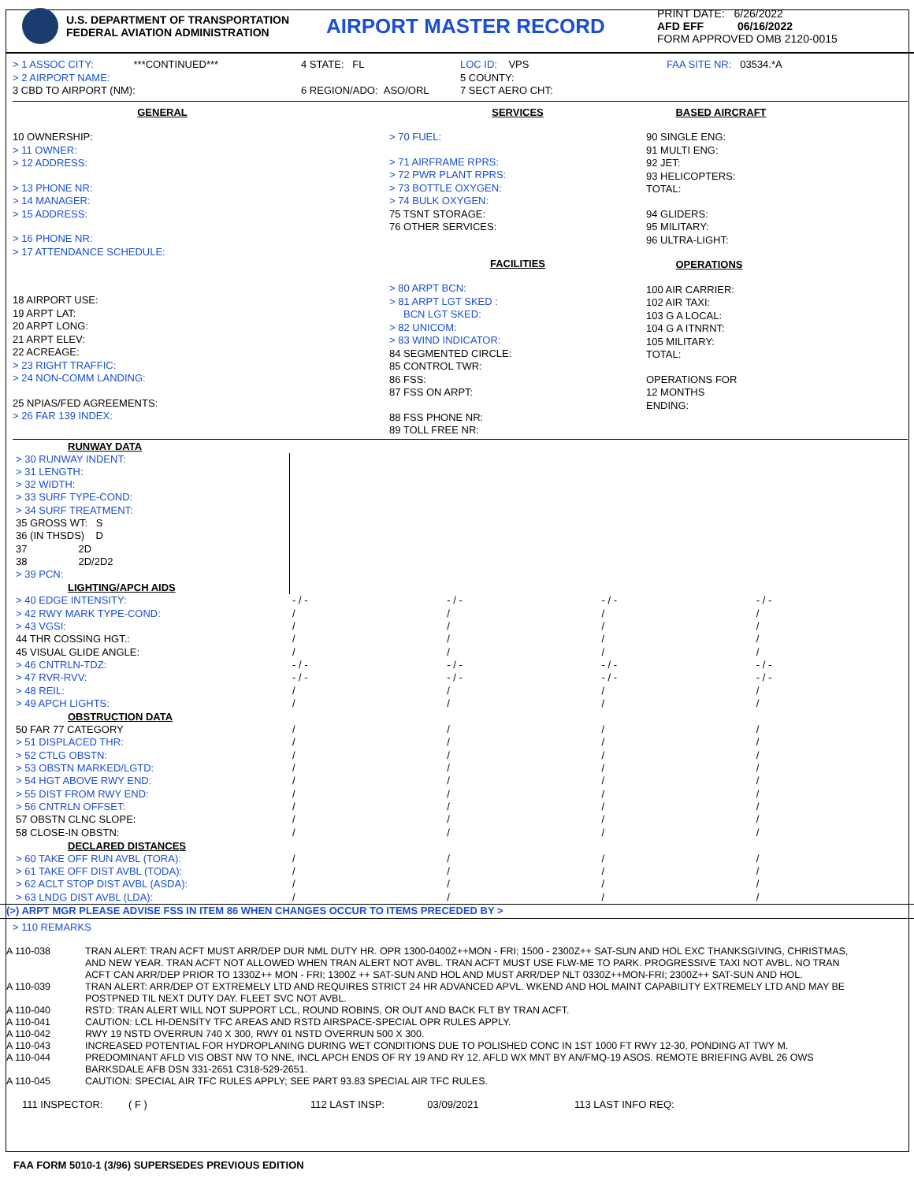U.S. DEPARTMENT OF TRANSPORTATION
FEDERAL AVIATION ADMINISTRATION
AIRPORT MASTER RECORD
PRINT DATE: 6/26/2022
AFD EFF 06/16/2022
FORM APPROVED OMB 2120-0015
> 1 ASSOC CITY: ***CONTINUED***
> 2 AIRPORT NAME:
3 CBD TO AIRPORT (NM):
4 STATE: FL
6 REGION/ADO: ASO/ORL
LOC ID: VPS
5 COUNTY:
7 SECT AERO CHT:
FAA SITE NR: 03534.*A
GENERAL
10 OWNERSHIP:
> 11 OWNER:
> 12 ADDRESS:
> 13 PHONE NR:
> 14 MANAGER:
> 15 ADDRESS:
> 16 PHONE NR:
> 17 ATTENDANCE SCHEDULE:
18 AIRPORT USE:
19 ARPT LAT:
20 ARPT LONG:
21 ARPT ELEV:
22 ACREAGE:
> 23 RIGHT TRAFFIC:
> 24 NON-COMM LANDING:
25 NPIAS/FED AGREEMENTS:
> 26 FAR 139 INDEX:
SERVICES
> 70 FUEL:
> 71 AIRFRAME RPRS:
> 72 PWR PLANT RPRS:
> 73 BOTTLE OXYGEN:
> 74 BULK OXYGEN:
75 TSNT STORAGE:
76 OTHER SERVICES:
FACILITIES
> 80 ARPT BCN:
> 81 ARPT LGT SKED :
BCN LGT SKED:
> 82 UNICOM:
> 83 WIND INDICATOR:
84 SEGMENTED CIRCLE:
85 CONTROL TWR:
86 FSS:
87 FSS ON ARPT:
88 FSS PHONE NR:
89 TOLL FREE NR:
BASED AIRCRAFT
90 SINGLE ENG:
91 MULTI ENG:
92 JET:
93 HELICOPTERS:
TOTAL:
94 GLIDERS:
95 MILITARY:
96 ULTRA-LIGHT:
OPERATIONS
100 AIR CARRIER:
102 AIR TAXI:
103 G A LOCAL:
104 G A ITNRNT:
105 MILITARY:
TOTAL:
OPERATIONS FOR
12 MONTHS
ENDING:
| RUNWAY DATA | | | | |
| > 30 RUNWAY INDENT: | | | | |
| > 31 LENGTH: | | | | |
| > 32 WIDTH: | | | | |
| > 33 SURF TYPE-COND: | | | | |
| > 34 SURF TREATMENT: | | | | |
| 35 GROSS WT: S | | | | |
| 36 (IN THSDS) D | | | | |
| 37 2D | | | | |
| 38 2D/2D2 | | | | |
| > 39 PCN: | | | | |
| LIGHTING/APCH AIDS | | | | |
| > 40 EDGE INTENSITY: | - / - | - / - | - / - | - / - |
| > 42 RWY MARK TYPE-COND: | / | / | / | / |
| > 43 VGSI: | / | / | / | / |
| 44 THR COSSING HGT.: | / | / | / | / |
| 45 VISUAL GLIDE ANGLE: | / | / | / | / |
| > 46 CNTRLN-TDZ: | - / - | - / - | - / - | - / - |
| > 47 RVR-RVV: | - / - | - / - | - / - | - / - |
| > 48 REIL: | / | / | / | / |
| > 49 APCH LIGHTS: | / | / | / | / |
| OBSTRUCTION DATA | | | | |
| 50 FAR 77 CATEGORY | / | / | / | / |
| > 51 DISPLACED THR: | / | / | / | / |
| > 52 CTLG OBSTN: | / | / | / | / |
| > 53 OBSTN MARKED/LGTD: | / | / | / | / |
| > 54 HGT ABOVE RWY END: | / | / | / | / |
| > 55 DIST FROM RWY END: | / | / | / | / |
| > 56 CNTRLN OFFSET: | / | / | / | / |
| 57 OBSTN CLNC SLOPE: | / | / | / | / |
| 58 CLOSE-IN OBSTN: | / | / | / | / |
| DECLARED DISTANCES | | | | |
| > 60 TAKE OFF RUN AVBL (TORA): | / | / | / | / |
| > 61 TAKE OFF DIST AVBL (TODA): | / | / | / | / |
| > 62 ACLT STOP DIST AVBL (ASDA): | / | / | / | / |
| > 63 LNDG DIST AVBL (LDA): | / | / | / | / |
(>) ARPT MGR PLEASE ADVISE FSS IN ITEM 86 WHEN CHANGES OCCUR TO ITEMS PRECEDED BY >
> 110 REMARKS
| A 110-038 | TRAN ALERT: TRAN ACFT MUST ARR/DEP DUR NML DUTY HR. OPR 1300-0400Z++MON - FRI; 1500 - 2300Z++ SAT-SUN AND HOL EXC THANKSGIVING, CHRISTMAS, AND NEW YEAR. TRAN ACFT NOT ALLOWED WHEN TRAN ALERT NOT AVBL. TRAN ACFT MUST USE FLW-ME TO PARK. PROGRESSIVE TAXI NOT AVBL. NO TRAN ACFT CAN ARR/DEP PRIOR TO 1330Z++ MON - FRI; 1300Z ++ SAT-SUN AND HOL AND MUST ARR/DEP NLT 0330Z++MON-FRI; 2300Z++ SAT-SUN AND HOL. |
| A 110-039 | TRAN ALERT: ARR/DEP OT EXTREMELY LTD AND REQUIRES STRICT 24 HR ADVANCED APVL. WKEND AND HOL MAINT CAPABILITY EXTREMELY LTD AND MAY BE POSTPNED TIL NEXT DUTY DAY. FLEET SVC NOT AVBL. |
| A 110-040 | RSTD: TRAN ALERT WILL NOT SUPPORT LCL, ROUND ROBINS, OR OUT AND BACK FLT BY TRAN ACFT. |
| A 110-041 | CAUTION: LCL HI-DENSITY TFC AREAS AND RSTD AIRSPACE-SPECIAL OPR RULES APPLY. |
| A 110-042 | RWY 19 NSTD OVERRUN 740 X 300, RWY 01 NSTD OVERRUN 500 X 300. |
| A 110-043 | INCREASED POTENTIAL FOR HYDROPLANING DURING WET CONDITIONS DUE TO POLISHED CONC IN 1ST 1000 FT RWY 12-30, PONDING AT TWY M. |
| A 110-044 | PREDOMINANT AFLD VIS OBST NW TO NNE, INCL APCH ENDS OF RY 19 AND RY 12. AFLD WX MNT BY AN/FMQ-19 ASOS. REMOTE BRIEFING AVBL 26 OWS BARKSDALE AFB DSN 331-2651 C318-529-2651. |
| A 110-045 | CAUTION: SPECIAL AIR TFC RULES APPLY; SEE PART 93.83 SPECIAL AIR TFC RULES. |
111 INSPECTOR: ( F ) 112 LAST INSP: 03/09/2021 113 LAST INFO REQ:
FAA FORM 5010-1 (3/96) SUPERSEDES PREVIOUS EDITION